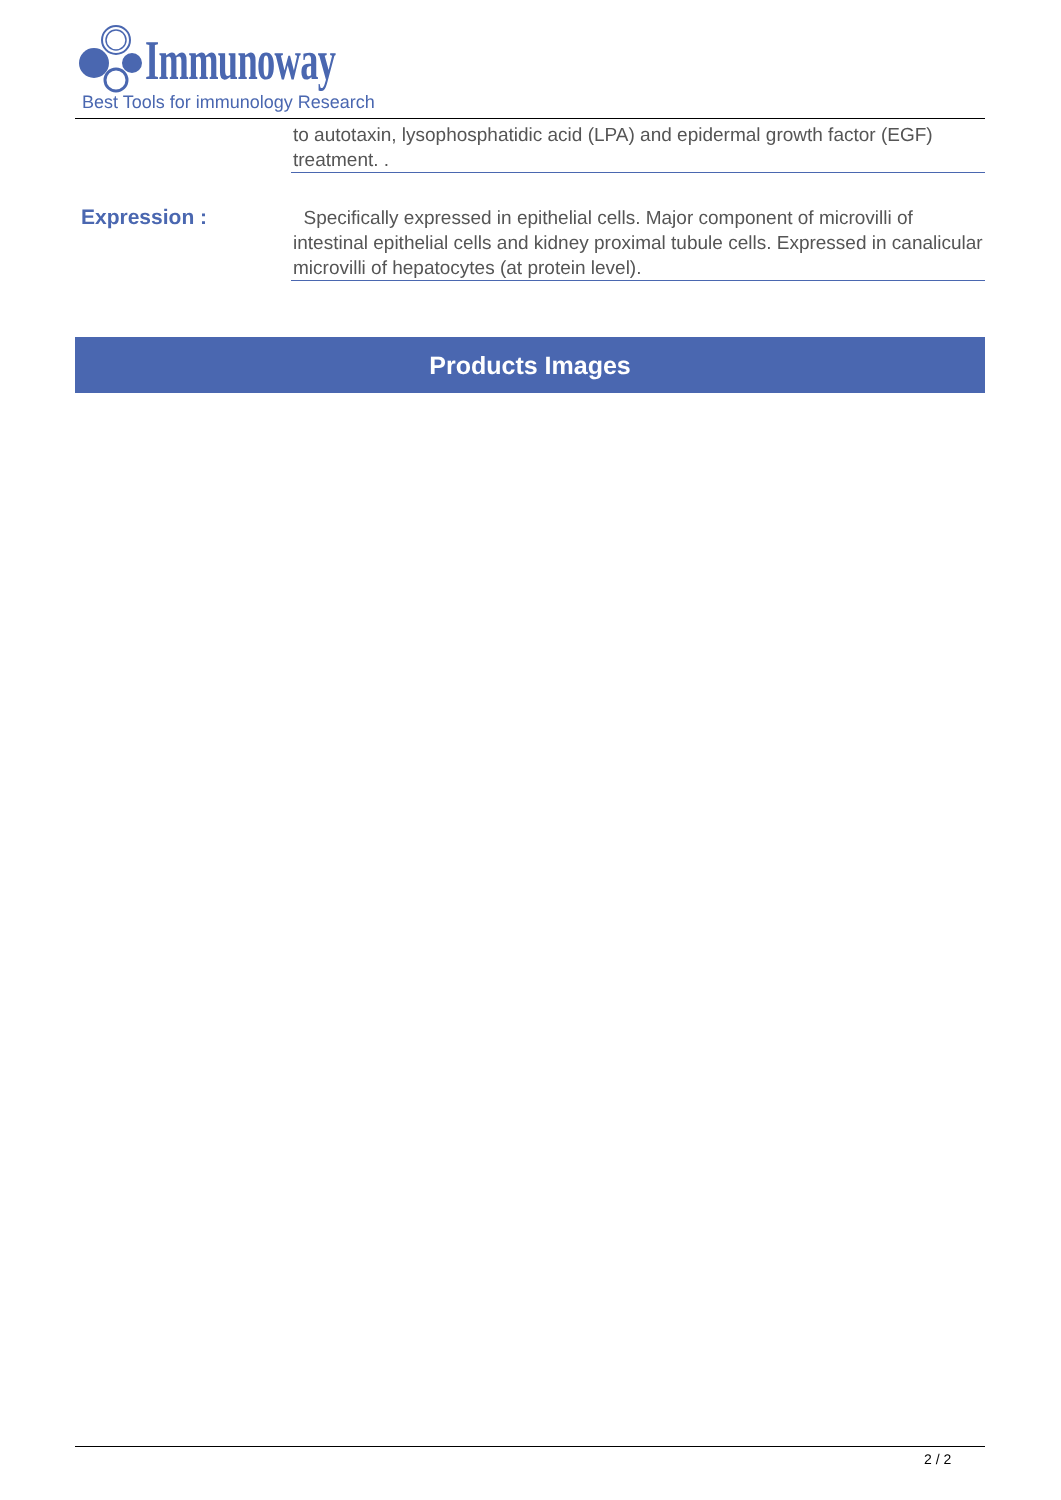Immunoway
Best Tools for immunology Research
to autotaxin, lysophosphatidic acid (LPA) and epidermal growth factor (EGF) treatment. .
Expression :
Specifically expressed in epithelial cells. Major component of microvilli of intestinal epithelial cells and kidney proximal tubule cells. Expressed in canalicular microvilli of hepatocytes (at protein level).
Products Images
2 / 2